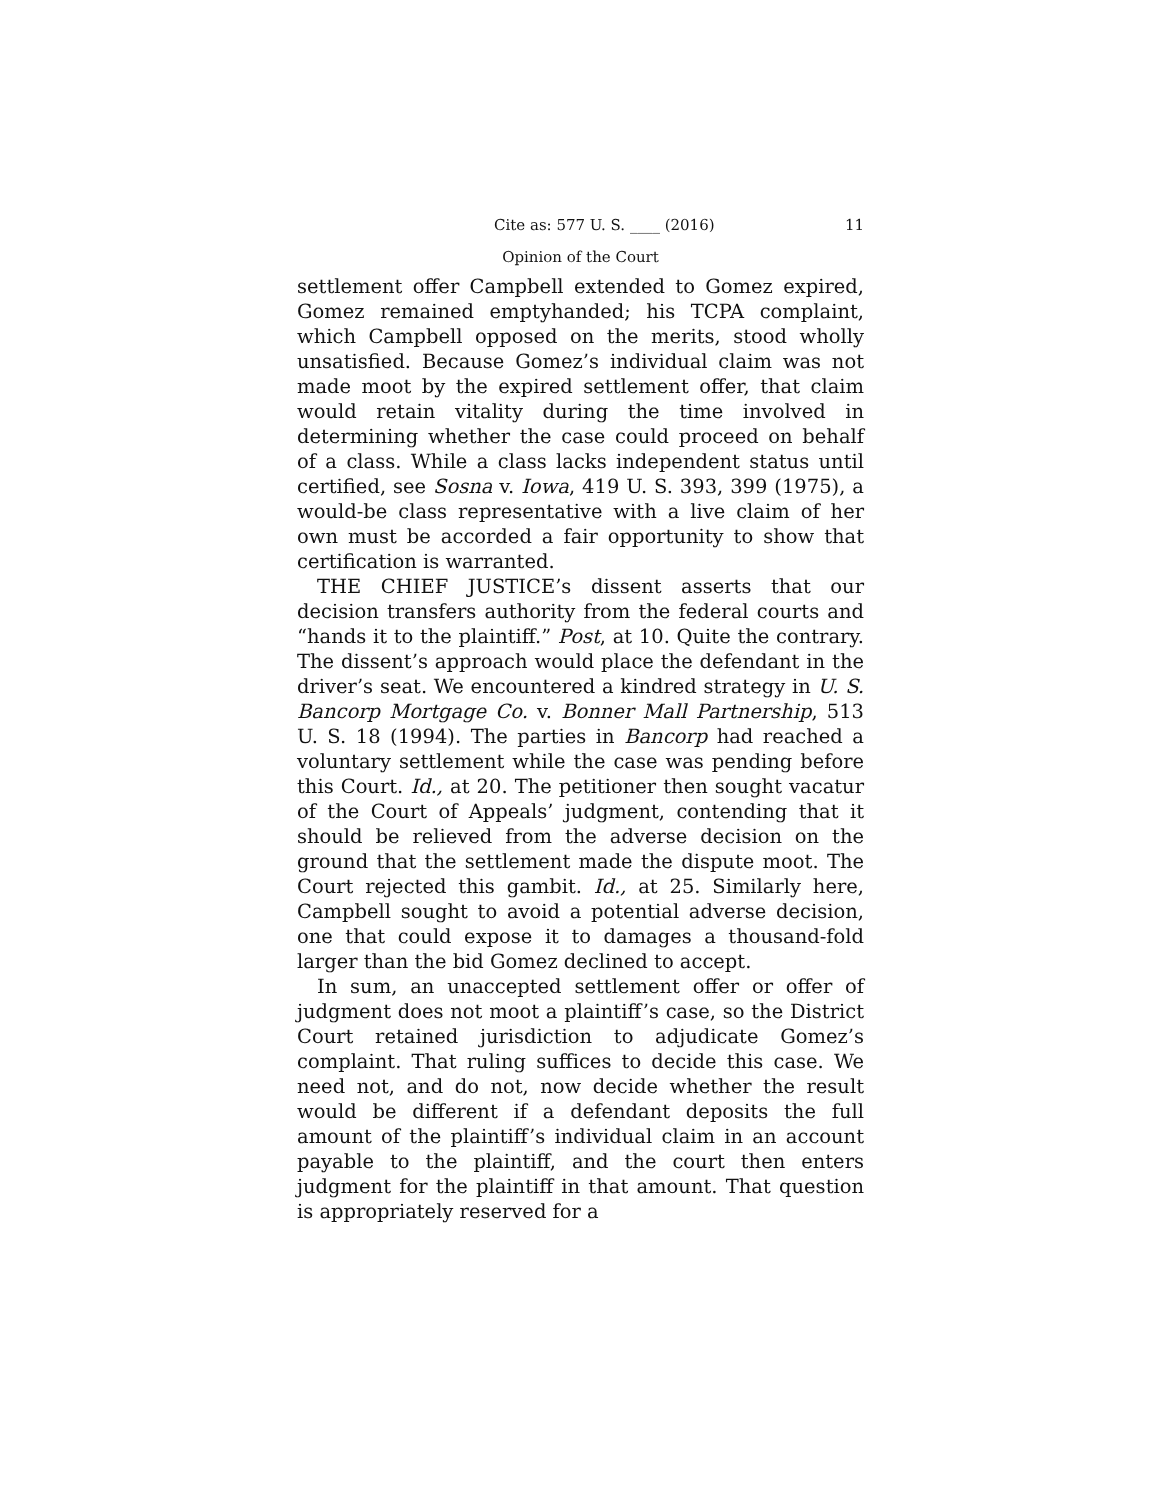Cite as: 577 U. S. ____ (2016) 11
Opinion of the Court
settlement offer Campbell extended to Gomez expired, Gomez remained emptyhanded; his TCPA complaint, which Campbell opposed on the merits, stood wholly unsatisfied. Because Gomez’s individual claim was not made moot by the expired settlement offer, that claim would retain vitality during the time involved in determining whether the case could proceed on behalf of a class. While a class lacks independent status until certified, see Sosna v. Iowa, 419 U. S. 393, 399 (1975), a would-be class representative with a live claim of her own must be accorded a fair opportunity to show that certification is warranted.
THE CHIEF JUSTICE’s dissent asserts that our decision transfers authority from the federal courts and “hands it to the plaintiff.” Post, at 10. Quite the contrary. The dissent’s approach would place the defendant in the driver’s seat. We encountered a kindred strategy in U. S. Bancorp Mortgage Co. v. Bonner Mall Partnership, 513 U. S. 18 (1994). The parties in Bancorp had reached a voluntary settlement while the case was pending before this Court. Id., at 20. The petitioner then sought vacatur of the Court of Appeals’ judgment, contending that it should be relieved from the adverse decision on the ground that the settlement made the dispute moot. The Court rejected this gambit. Id., at 25. Similarly here, Campbell sought to avoid a potential adverse decision, one that could expose it to damages a thousand-fold larger than the bid Gomez declined to accept.
In sum, an unaccepted settlement offer or offer of judgment does not moot a plaintiff’s case, so the District Court retained jurisdiction to adjudicate Gomez’s complaint. That ruling suffices to decide this case. We need not, and do not, now decide whether the result would be different if a defendant deposits the full amount of the plaintiff’s individual claim in an account payable to the plaintiff, and the court then enters judgment for the plaintiff in that amount. That question is appropriately reserved for a